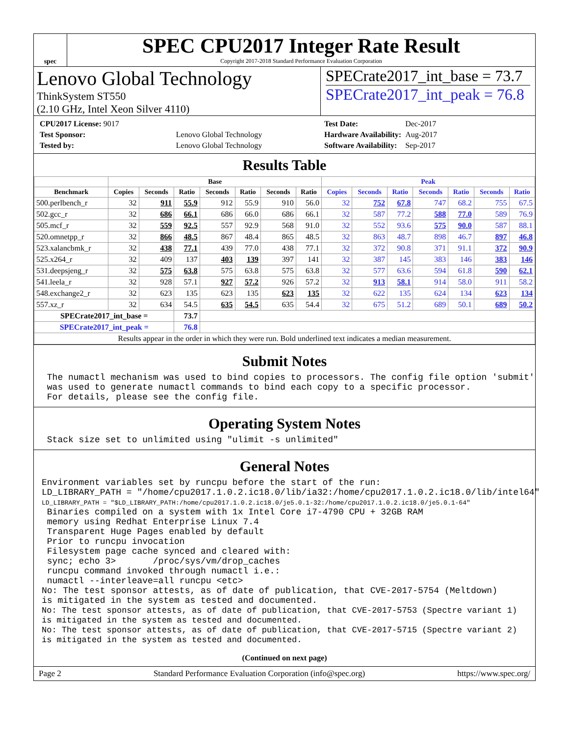spec
SPEC CPU2017 Integer Rate Result
Copyright 2017-2018 Standard Performance Evaluation Corporation
Lenovo Global Technology
ThinkSystem ST550
(2.10 GHz, Intel Xeon Silver 4110)
SPECrate2017_int_base = 73.7
SPECrate2017_int_peak = 76.8
| CPU2017 License: 9017 | |
| Test Sponsor: | Lenovo Global Technology |
| Tested by: | Lenovo Global Technology |
| Test Date: | Dec-2017 |
| Hardware Availability: | Aug-2017 |
| Software Availability: | Sep-2017 |
Results Table
| | Base | | | | | | | Peak | | | | | | |
| --- | --- | --- | --- | --- | --- | --- | --- | --- | --- | --- | --- | --- | --- | --- |
| Benchmark | Copies | Seconds | Ratio | Seconds | Ratio | Seconds | Ratio | Copies | Seconds | Ratio | Seconds | Ratio | Seconds | Ratio |
| 500.perlbench_r | 32 | 911 | 55.9 | 912 | 55.9 | 910 | 56.0 | 32 | 752 | 67.8 | 747 | 68.2 | 755 | 67.5 |
| 502.gcc_r | 32 | 686 | 66.1 | 686 | 66.0 | 686 | 66.1 | 32 | 587 | 77.2 | 588 | 77.0 | 589 | 76.9 |
| 505.mcf_r | 32 | 559 | 92.5 | 557 | 92.9 | 568 | 91.0 | 32 | 552 | 93.6 | 575 | 90.0 | 587 | 88.1 |
| 520.omnetpp_r | 32 | 866 | 48.5 | 867 | 48.4 | 865 | 48.5 | 32 | 863 | 48.7 | 898 | 46.7 | 897 | 46.8 |
| 523.xalancbmk_r | 32 | 438 | 77.1 | 439 | 77.0 | 438 | 77.1 | 32 | 372 | 90.8 | 371 | 91.1 | 372 | 90.9 |
| 525.x264_r | 32 | 409 | 137 | 403 | 139 | 397 | 141 | 32 | 387 | 145 | 383 | 146 | 383 | 146 |
| 531.deepsjeng_r | 32 | 575 | 63.8 | 575 | 63.8 | 575 | 63.8 | 32 | 577 | 63.6 | 594 | 61.8 | 590 | 62.1 |
| 541.leela_r | 32 | 928 | 57.1 | 927 | 57.2 | 926 | 57.2 | 32 | 913 | 58.1 | 914 | 58.0 | 911 | 58.2 |
| 548.exchange2_r | 32 | 623 | 135 | 623 | 135 | 623 | 135 | 32 | 622 | 135 | 624 | 134 | 623 | 134 |
| 557.xz_r | 32 | 634 | 54.5 | 635 | 54.5 | 635 | 54.4 | 32 | 675 | 51.2 | 689 | 50.1 | 689 | 50.2 |
| SPECrate2017_int_base = | | | 73.7 | | | | | | | | | | | |
| SPECrate2017_int_peak = | | | 76.8 | | | | | | | | | | | |
| Results appear in the order in which they were run. Bold underlined text indicates a median measurement. | | | | | | | | | | | | | | |
Submit Notes
 The numactl mechanism was used to bind copies to processors. The config file option 'submit'
 was used to generate numactl commands to bind each copy to a specific processor.
 For details, please see the config file.
Operating System Notes
 Stack size set to unlimited using "ulimit -s unlimited"
General Notes
Environment variables set by runcpu before the start of the run:
LD_LIBRARY_PATH = "/home/cpu2017.1.0.2.ic18.0/lib/ia32:/home/cpu2017.1.0.2.ic18.0/lib/intel64"
LD_LIBRARY_PATH = "$LD_LIBRARY_PATH:/home/cpu2017.1.0.2.ic18.0/je5.0.1-32:/home/cpu2017.1.0.2.ic18.0/je5.0.1-64"
 Binaries compiled on a system with 1x Intel Core i7-4790 CPU + 32GB RAM
 memory using Redhat Enterprise Linux 7.4
 Transparent Huge Pages enabled by default
 Prior to runcpu invocation
 Filesystem page cache synced and cleared with:
 sync; echo 3>       /proc/sys/vm/drop_caches
 runcpu command invoked through numactl i.e.:
 numactl --interleave=all runcpu <etc>
No: The test sponsor attests, as of date of publication, that CVE-2017-5754 (Meltdown)
is mitigated in the system as tested and documented.
No: The test sponsor attests, as of date of publication, that CVE-2017-5753 (Spectre variant 1)
is mitigated in the system as tested and documented.
No: The test sponsor attests, as of date of publication, that CVE-2017-5715 (Spectre variant 2)
is mitigated in the system as tested and documented.
(Continued on next page)
Page 2 Standard Performance Evaluation Corporation (info@spec.org) https://www.spec.org/